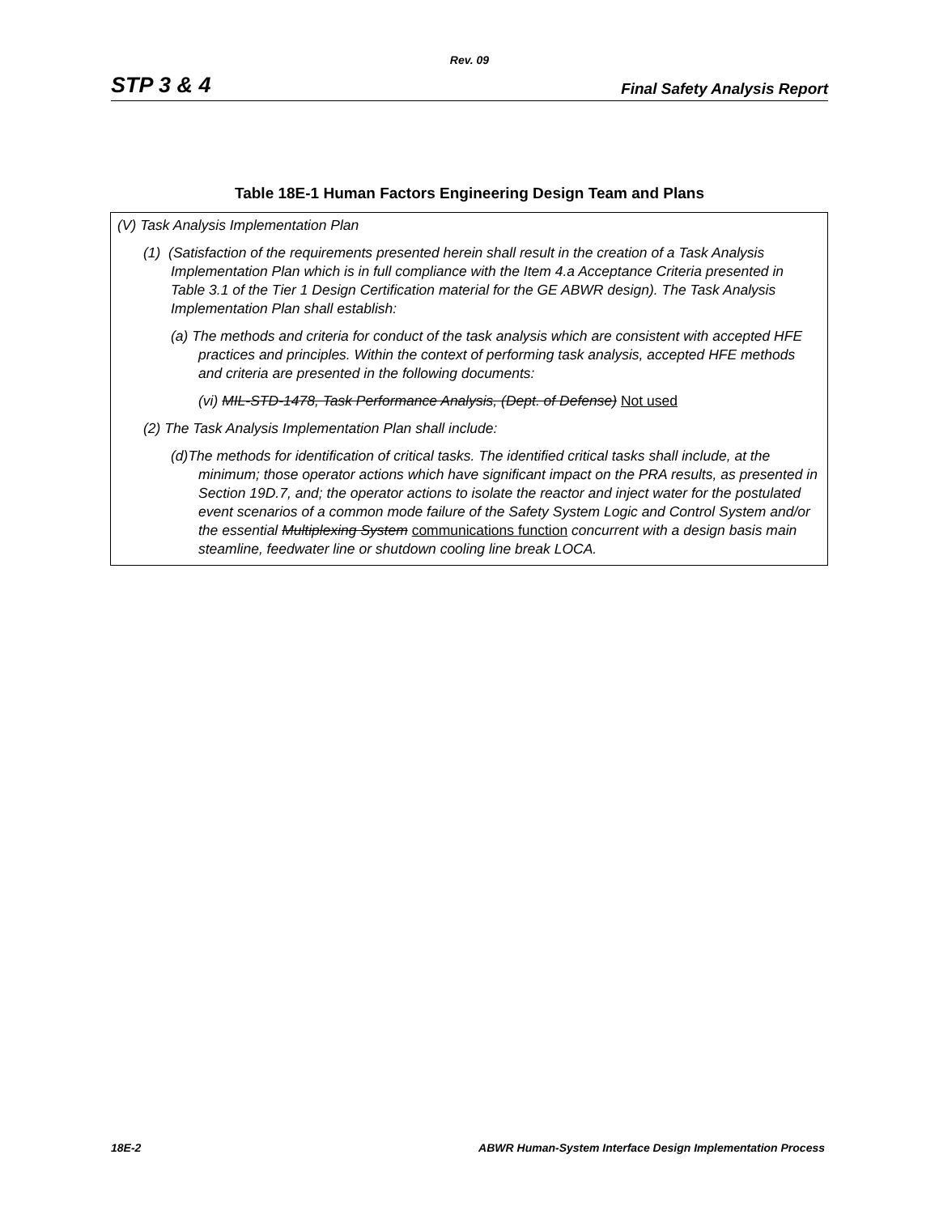Rev. 09
STP 3 & 4 Final Safety Analysis Report
Table 18E-1 Human Factors Engineering Design Team and Plans
| (V) Task Analysis Implementation Plan (1) (Satisfaction of the requirements presented herein shall result in the creation of a Task Analysis Implementation Plan which is in full compliance with the Item 4.a Acceptance Criteria presented in Table 3.1 of the Tier 1 Design Certification material for the GE ABWR design). The Task Analysis Implementation Plan shall establish: (a) The methods and criteria for conduct of the task analysis which are consistent with accepted HFE practices and principles. Within the context of performing task analysis, accepted HFE methods and criteria are presented in the following documents: (vi) MIL-STD-1478, Task Performance Analysis, (Dept. of Defense) Not used (2) The Task Analysis Implementation Plan shall include: (d)The methods for identification of critical tasks. The identified critical tasks shall include, at the minimum; those operator actions which have significant impact on the PRA results, as presented in Section 19D.7, and; the operator actions to isolate the reactor and inject water for the postulated event scenarios of a common mode failure of the Safety System Logic and Control System and/or the essential Multiplexing System communications function concurrent with a design basis main steamline, feedwater line or shutdown cooling line break LOCA. |
18E-2 ABWR Human-System Interface Design Implementation Process